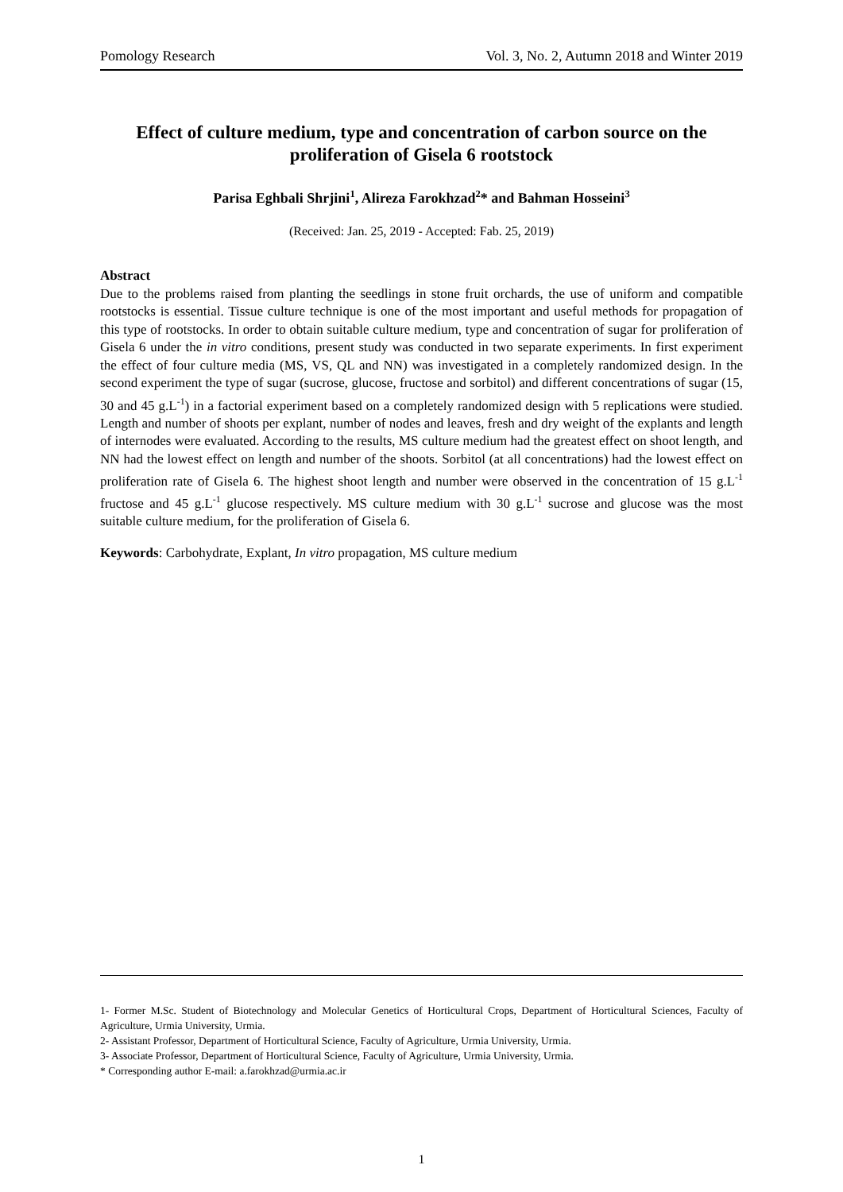Pomology Research Vol. 3, No. 2, Autumn 2018 and Winter 2019
Effect of culture medium, type and concentration of carbon source on the proliferation of Gisela 6 rootstock
Parisa Eghbali Shrjini<sup>1</sup>, Alireza Farokhzad<sup>2</sup>* and Bahman Hosseini<sup>3</sup>
(Received: Jan. 25, 2019 - Accepted: Fab. 25, 2019)
Abstract
Due to the problems raised from planting the seedlings in stone fruit orchards, the use of uniform and compatible rootstocks is essential. Tissue culture technique is one of the most important and useful methods for propagation of this type of rootstocks. In order to obtain suitable culture medium, type and concentration of sugar for proliferation of Gisela 6 under the in vitro conditions, present study was conducted in two separate experiments. In first experiment the effect of four culture media (MS, VS, QL and NN) was investigated in a completely randomized design. In the second experiment the type of sugar (sucrose, glucose, fructose and sorbitol) and different concentrations of sugar (15, 30 and 45 g.L<sup>-1</sup>) in a factorial experiment based on a completely randomized design with 5 replications were studied. Length and number of shoots per explant, number of nodes and leaves, fresh and dry weight of the explants and length of internodes were evaluated. According to the results, MS culture medium had the greatest effect on shoot length, and NN had the lowest effect on length and number of the shoots. Sorbitol (at all concentrations) had the lowest effect on proliferation rate of Gisela 6. The highest shoot length and number were observed in the concentration of 15 g.L<sup>-1</sup> fructose and 45 g.L<sup>-1</sup> glucose respectively. MS culture medium with 30 g.L<sup>-1</sup> sucrose and glucose was the most suitable culture medium, for the proliferation of Gisela 6.
Keywords: Carbohydrate, Explant, In vitro propagation, MS culture medium
1- Former M.Sc. Student of Biotechnology and Molecular Genetics of Horticultural Crops, Department of Horticultural Sciences, Faculty of Agriculture, Urmia University, Urmia.
2- Assistant Professor, Department of Horticultural Science, Faculty of Agriculture, Urmia University, Urmia.
3- Associate Professor, Department of Horticultural Science, Faculty of Agriculture, Urmia University, Urmia.
* Corresponding author E-mail: a.farokhzad@urmia.ac.ir
1